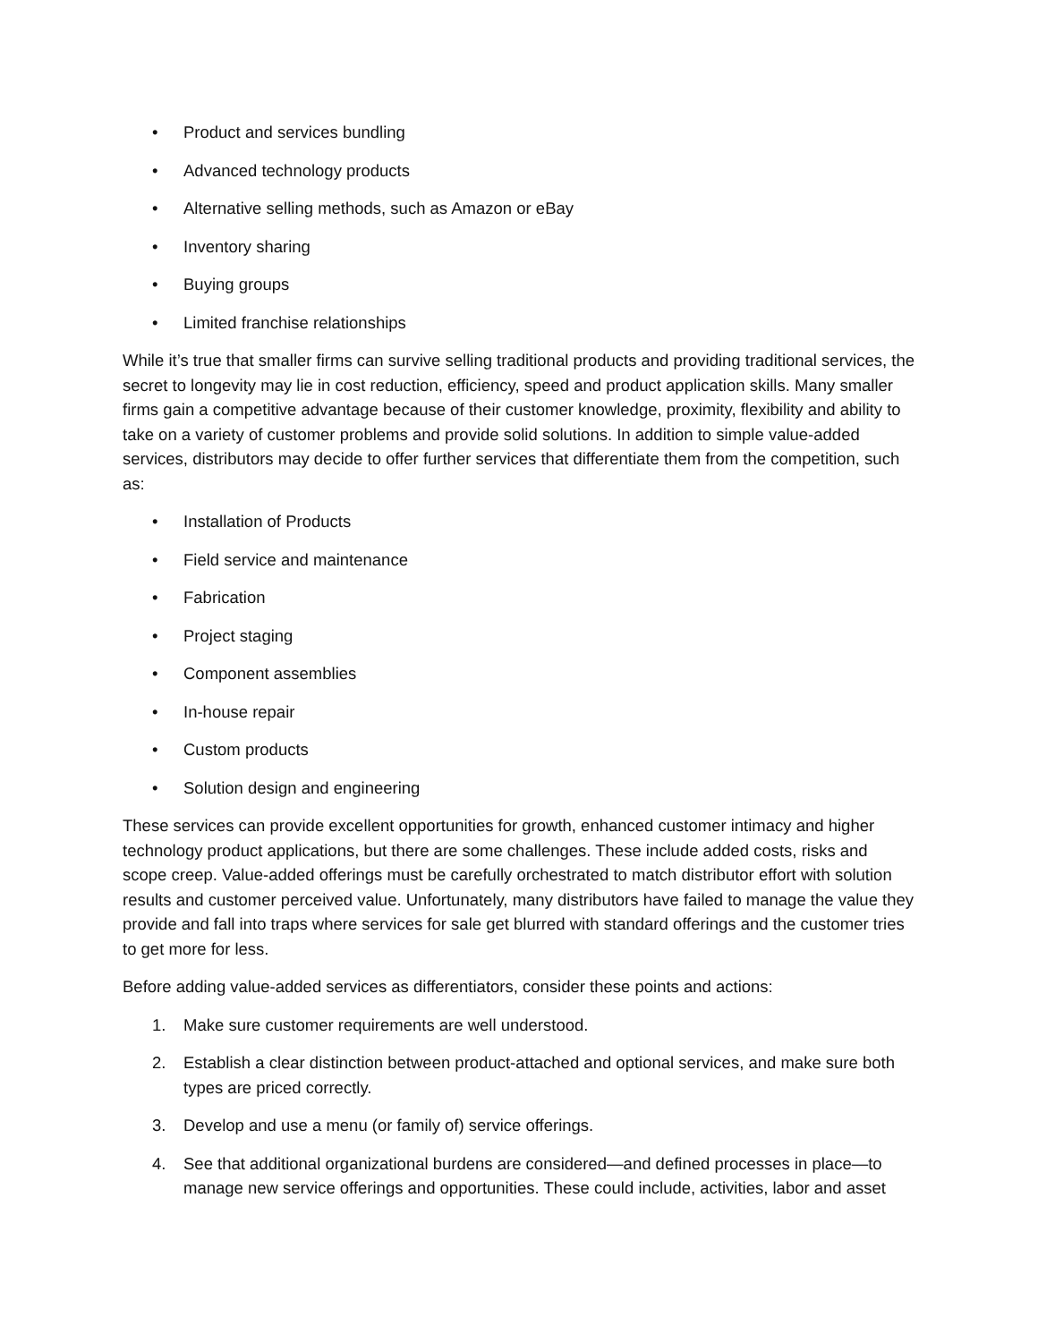• Product and services bundling
• Advanced technology products
• Alternative selling methods, such as Amazon or eBay
• Inventory sharing
• Buying groups
• Limited franchise relationships
While it’s true that smaller firms can survive selling traditional products and providing traditional services, the secret to longevity may lie in cost reduction, efficiency, speed and product application skills. Many smaller firms gain a competitive advantage because of their customer knowledge, proximity, flexibility and ability to take on a variety of customer problems and provide solid solutions. In addition to simple value-added services, distributors may decide to offer further services that differentiate them from the competition, such as:
• Installation of Products
• Field service and maintenance
• Fabrication
• Project staging
• Component assemblies
• In-house repair
• Custom products
• Solution design and engineering
These services can provide excellent opportunities for growth, enhanced customer intimacy and higher technology product applications, but there are some challenges. These include added costs, risks and scope creep. Value-added offerings must be carefully orchestrated to match distributor effort with solution results and customer perceived value. Unfortunately, many distributors have failed to manage the value they provide and fall into traps where services for sale get blurred with standard offerings and the customer tries to get more for less.
Before adding value-added services as differentiators, consider these points and actions:
1. Make sure customer requirements are well understood.
2. Establish a clear distinction between product-attached and optional services, and make sure both types are priced correctly.
3. Develop and use a menu (or family of) service offerings.
4. See that additional organizational burdens are considered—and defined processes in place—to manage new service offerings and opportunities. These could include, activities, labor and asset